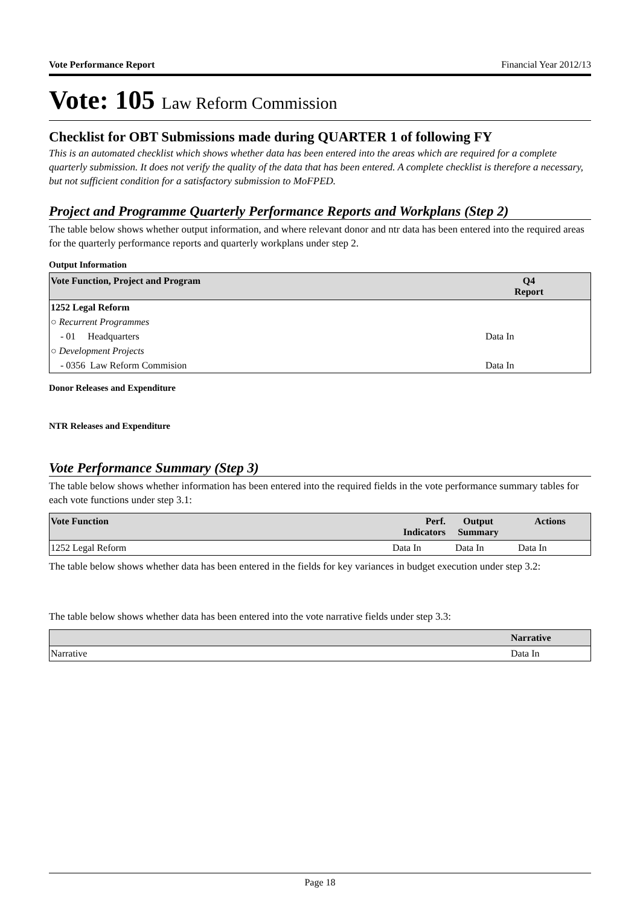Vote Performance Report Financial Year 2012/13
Vote: 105 Law Reform Commission
Checklist for OBT Submissions made during QUARTER 1 of following FY
This is an automated checklist which shows whether data has been entered into the areas which are required for a complete quarterly submission. It does not verify the quality of the data that has been entered. A complete checklist is therefore a necessary, but not sufficient condition for a satisfactory submission to MoFPED.
Project and Programme Quarterly Performance Reports and Workplans (Step 2)
The table below shows whether output information, and where relevant donor and ntr data has been entered into the required areas for the quarterly performance reports and quarterly workplans under step 2.
Output Information
| Vote Function, Project and Program | Q4 Report |
| --- | --- |
| 1252 Legal Reform | |
| ○ Recurrent Programmes | |
| - 01 Headquarters | Data In |
| ○ Development Projects | |
| - 0356 Law Reform Commision | Data In |
Donor Releases and Expenditure
NTR Releases and Expenditure
Vote Performance Summary (Step 3)
The table below shows whether information has been entered into the required fields in the vote performance summary tables for each vote functions under step 3.1:
| Vote Function | Perf. Indicators | Output Summary | Actions |
| --- | --- | --- | --- |
| 1252 Legal Reform | Data In | Data In | Data In |
The table below shows whether data has been entered in the fields for key variances in budget execution under step 3.2:
The table below shows whether data has been entered into the vote narrative fields under step 3.3:
| | Narrative |
| --- | --- |
| Narrative | Data In |
Page 18